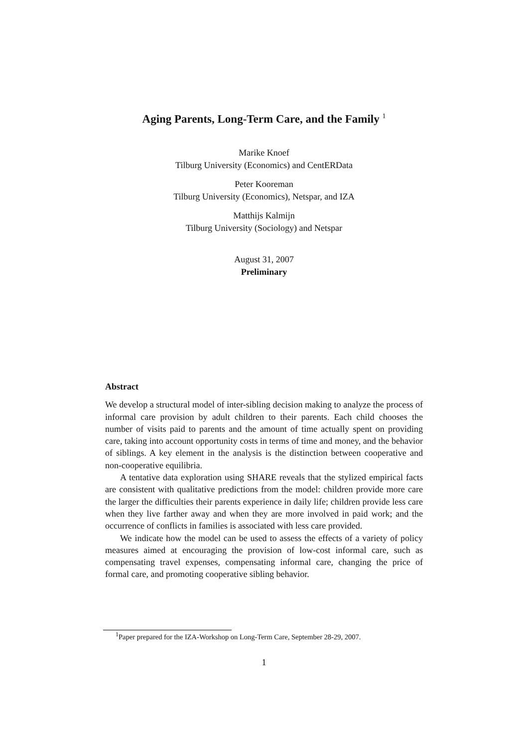Aging Parents, Long-Term Care, and the Family <sup>1</sup>
Marike Knoef
Tilburg University (Economics) and CentERData
Peter Kooreman
Tilburg University (Economics), Netspar, and IZA
Matthijs Kalmijn
Tilburg University (Sociology) and Netspar
August 31, 2007
Preliminary
Abstract
We develop a structural model of inter-sibling decision making to analyze the process of informal care provision by adult children to their parents. Each child chooses the number of visits paid to parents and the amount of time actually spent on providing care, taking into account opportunity costs in terms of time and money, and the behavior of siblings. A key element in the analysis is the distinction between cooperative and non-cooperative equilibria.
A tentative data exploration using SHARE reveals that the stylized empirical facts are consistent with qualitative predictions from the model: children provide more care the larger the difficulties their parents experience in daily life; children provide less care when they live farther away and when they are more involved in paid work; and the occurrence of conflicts in families is associated with less care provided.
We indicate how the model can be used to assess the effects of a variety of policy measures aimed at encouraging the provision of low-cost informal care, such as compensating travel expenses, compensating informal care, changing the price of formal care, and promoting cooperative sibling behavior.
<sup>1</sup> Paper prepared for the IZA-Workshop on Long-Term Care, September 28-29, 2007.
1